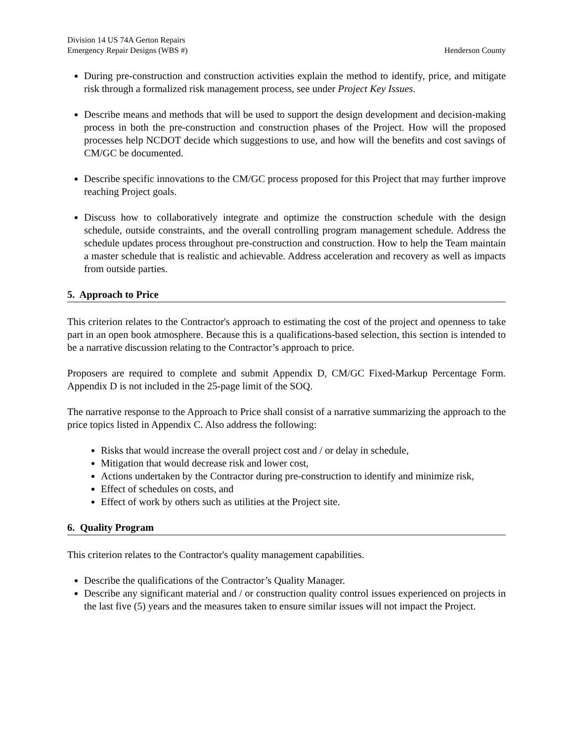Division 14 US 74A Gerton Repairs
Emergency Repair Designs (WBS #) Henderson County
During pre-construction and construction activities explain the method to identify, price, and mitigate risk through a formalized risk management process, see under Project Key Issues.
Describe means and methods that will be used to support the design development and decision-making process in both the pre-construction and construction phases of the Project. How will the proposed processes help NCDOT decide which suggestions to use, and how will the benefits and cost savings of CM/GC be documented.
Describe specific innovations to the CM/GC process proposed for this Project that may further improve reaching Project goals.
Discuss how to collaboratively integrate and optimize the construction schedule with the design schedule, outside constraints, and the overall controlling program management schedule. Address the schedule updates process throughout pre-construction and construction. How to help the Team maintain a master schedule that is realistic and achievable. Address acceleration and recovery as well as impacts from outside parties.
5. Approach to Price
This criterion relates to the Contractor's approach to estimating the cost of the project and openness to take part in an open book atmosphere. Because this is a qualifications-based selection, this section is intended to be a narrative discussion relating to the Contractor’s approach to price.
Proposers are required to complete and submit Appendix D, CM/GC Fixed-Markup Percentage Form. Appendix D is not included in the 25-page limit of the SOQ.
The narrative response to the Approach to Price shall consist of a narrative summarizing the approach to the price topics listed in Appendix C. Also address the following:
Risks that would increase the overall project cost and / or delay in schedule,
Mitigation that would decrease risk and lower cost,
Actions undertaken by the Contractor during pre-construction to identify and minimize risk,
Effect of schedules on costs, and
Effect of work by others such as utilities at the Project site.
6. Quality Program
This criterion relates to the Contractor's quality management capabilities.
Describe the qualifications of the Contractor’s Quality Manager.
Describe any significant material and / or construction quality control issues experienced on projects in the last five (5) years and the measures taken to ensure similar issues will not impact the Project.